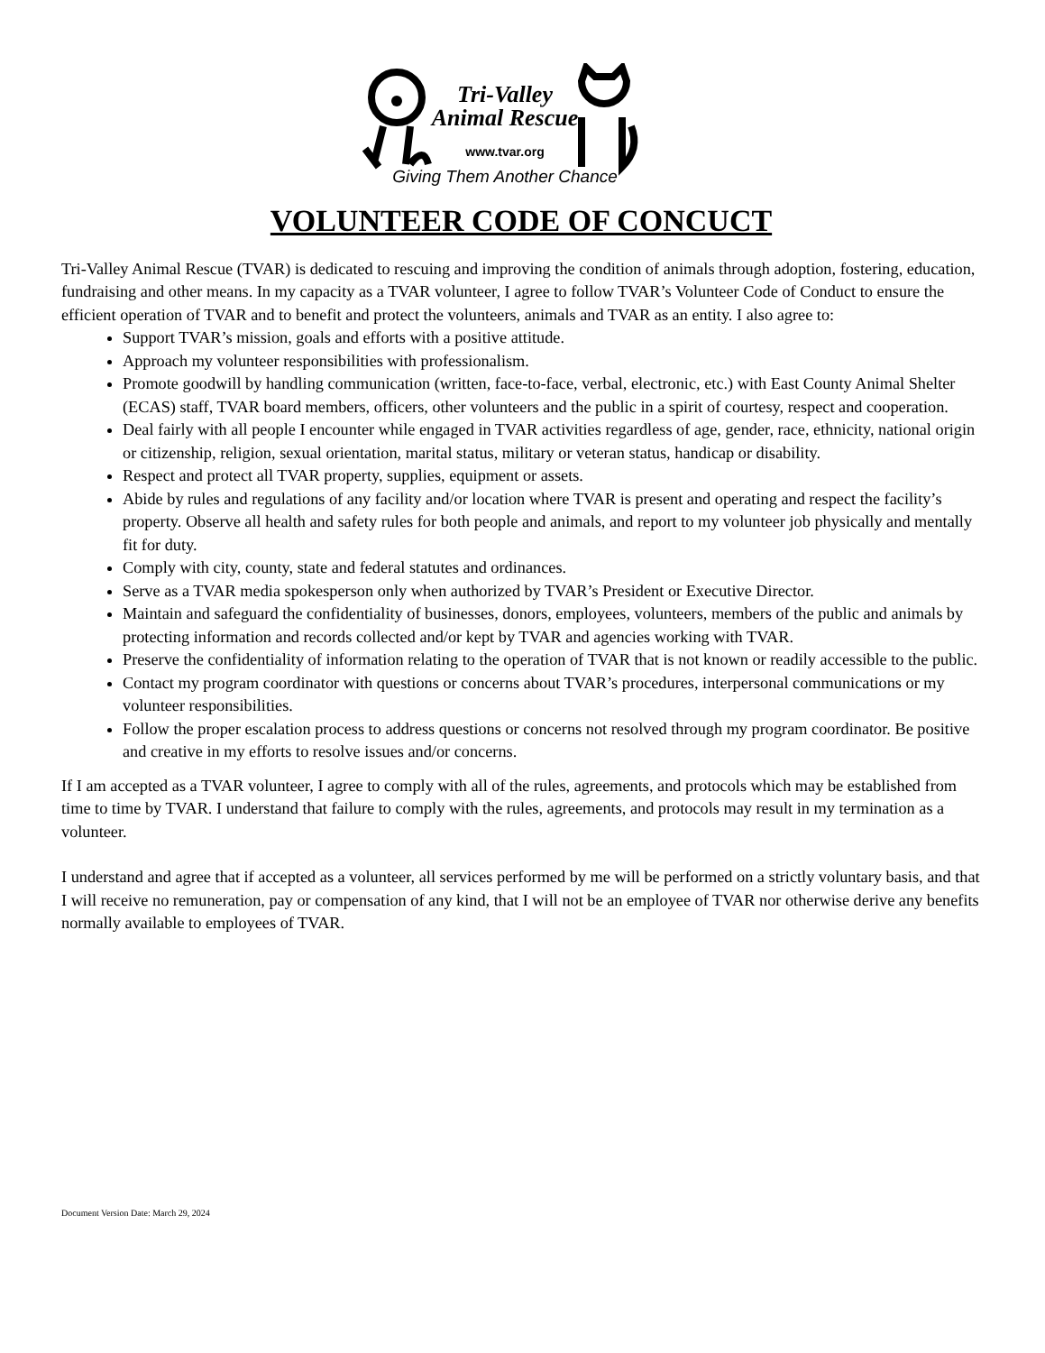Tri-Valley
Animal Rescue
www.tvar.org
Giving Them Another Chance
VOLUNTEER CODE OF CONCUCT
Tri-Valley Animal Rescue (TVAR) is dedicated to rescuing and improving the condition of animals through adoption, fostering, education, fundraising and other means. In my capacity as a TVAR volunteer, I agree to follow TVAR’s Volunteer Code of Conduct to ensure the efficient operation of TVAR and to benefit and protect the volunteers, animals and TVAR as an entity. I also agree to:
Support TVAR’s mission, goals and efforts with a positive attitude.
Approach my volunteer responsibilities with professionalism.
Promote goodwill by handling communication (written, face-to-face, verbal, electronic, etc.) with East County Animal Shelter (ECAS) staff, TVAR board members, officers, other volunteers and the public in a spirit of courtesy, respect and cooperation.
Deal fairly with all people I encounter while engaged in TVAR activities regardless of age, gender, race, ethnicity, national origin or citizenship, religion, sexual orientation, marital status, military or veteran status, handicap or disability.
Respect and protect all TVAR property, supplies, equipment or assets.
Abide by rules and regulations of any facility and/or location where TVAR is present and operating and respect the facility’s property. Observe all health and safety rules for both people and animals, and report to my volunteer job physically and mentally fit for duty.
Comply with city, county, state and federal statutes and ordinances.
Serve as a TVAR media spokesperson only when authorized by TVAR’s President or Executive Director.
Maintain and safeguard the confidentiality of businesses, donors, employees, volunteers, members of the public and animals by protecting information and records collected and/or kept by TVAR and agencies working with TVAR.
Preserve the confidentiality of information relating to the operation of TVAR that is not known or readily accessible to the public.
Contact my program coordinator with questions or concerns about TVAR’s procedures, interpersonal communications or my volunteer responsibilities.
Follow the proper escalation process to address questions or concerns not resolved through my program coordinator. Be positive and creative in my efforts to resolve issues and/or concerns.
If I am accepted as a TVAR volunteer, I agree to comply with all of the rules, agreements, and protocols which may be established from time to time by TVAR. I understand that failure to comply with the rules, agreements, and protocols may result in my termination as a volunteer.
I understand and agree that if accepted as a volunteer, all services performed by me will be performed on a strictly voluntary basis, and that I will receive no remuneration, pay or compensation of any kind, that I will not be an employee of TVAR nor otherwise derive any benefits normally available to employees of TVAR.
Document Version Date: March 29, 2024